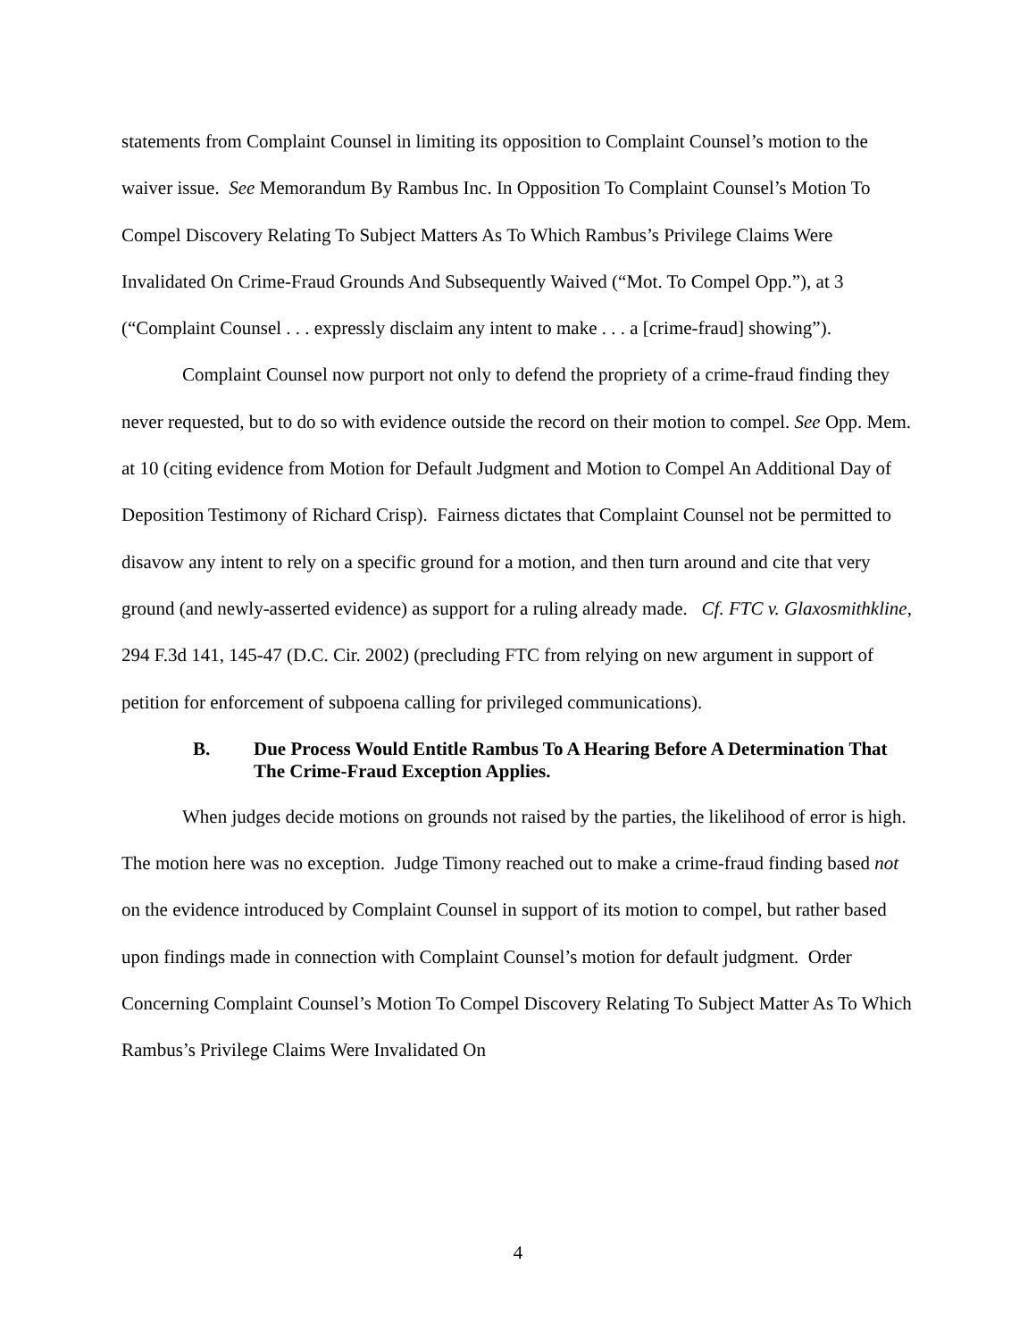statements from Complaint Counsel in limiting its opposition to Complaint Counsel’s motion to the waiver issue. See Memorandum By Rambus Inc. In Opposition To Complaint Counsel’s Motion To Compel Discovery Relating To Subject Matters As To Which Rambus’s Privilege Claims Were Invalidated On Crime-Fraud Grounds And Subsequently Waived (“Mot. To Compel Opp.”), at 3 (“Complaint Counsel . . . expressly disclaim any intent to make . . . a [crime-fraud] showing”).
Complaint Counsel now purport not only to defend the propriety of a crime-fraud finding they never requested, but to do so with evidence outside the record on their motion to compel. See Opp. Mem. at 10 (citing evidence from Motion for Default Judgment and Motion to Compel An Additional Day of Deposition Testimony of Richard Crisp). Fairness dictates that Complaint Counsel not be permitted to disavow any intent to rely on a specific ground for a motion, and then turn around and cite that very ground (and newly-asserted evidence) as support for a ruling already made. Cf. FTC v. Glaxosmithkline, 294 F.3d 141, 145-47 (D.C. Cir. 2002) (precluding FTC from relying on new argument in support of petition for enforcement of subpoena calling for privileged communications).
B. Due Process Would Entitle Rambus To A Hearing Before A Determination That The Crime-Fraud Exception Applies.
When judges decide motions on grounds not raised by the parties, the likelihood of error is high. The motion here was no exception. Judge Timony reached out to make a crime-fraud finding based not on the evidence introduced by Complaint Counsel in support of its motion to compel, but rather based upon findings made in connection with Complaint Counsel’s motion for default judgment. Order Concerning Complaint Counsel’s Motion To Compel Discovery Relating To Subject Matter As To Which Rambus’s Privilege Claims Were Invalidated On
4